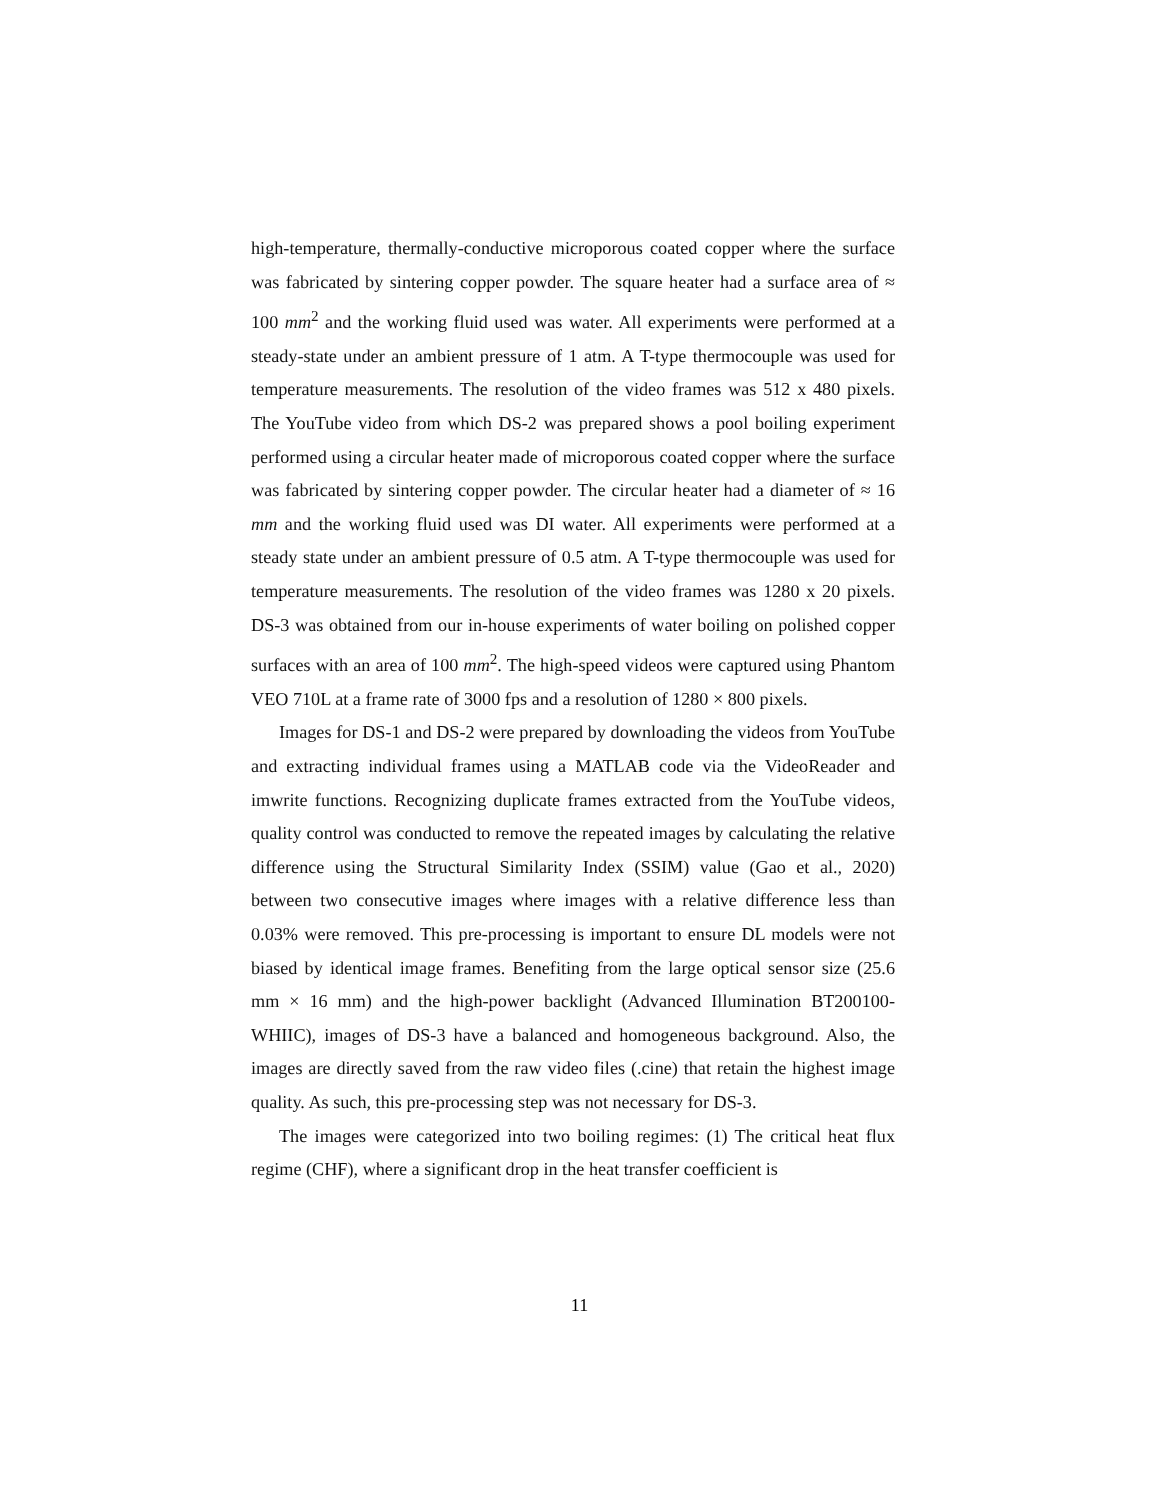high-temperature, thermally-conductive microporous coated copper where the surface was fabricated by sintering copper powder. The square heater had a surface area of ≈ 100 mm<sup>2</sup> and the working fluid used was water. All experiments were performed at a steady-state under an ambient pressure of 1 atm. A T-type thermocouple was used for temperature measurements. The resolution of the video frames was 512 x 480 pixels. The YouTube video from which DS-2 was prepared shows a pool boiling experiment performed using a circular heater made of microporous coated copper where the surface was fabricated by sintering copper powder. The circular heater had a diameter of ≈ 16 mm and the working fluid used was DI water. All experiments were performed at a steady state under an ambient pressure of 0.5 atm. A T-type thermocouple was used for temperature measurements. The resolution of the video frames was 1280 x 20 pixels. DS-3 was obtained from our in-house experiments of water boiling on polished copper surfaces with an area of 100 mm<sup>2</sup>. The high-speed videos were captured using Phantom VEO 710L at a frame rate of 3000 fps and a resolution of 1280 × 800 pixels.
Images for DS-1 and DS-2 were prepared by downloading the videos from YouTube and extracting individual frames using a MATLAB code via the VideoReader and imwrite functions. Recognizing duplicate frames extracted from the YouTube videos, quality control was conducted to remove the repeated images by calculating the relative difference using the Structural Similarity Index (SSIM) value (Gao et al., 2020) between two consecutive images where images with a relative difference less than 0.03% were removed. This pre-processing is important to ensure DL models were not biased by identical image frames. Benefiting from the large optical sensor size (25.6 mm × 16 mm) and the high-power backlight (Advanced Illumination BT200100-WHIIC), images of DS-3 have a balanced and homogeneous background. Also, the images are directly saved from the raw video files (.cine) that retain the highest image quality. As such, this pre-processing step was not necessary for DS-3.
The images were categorized into two boiling regimes: (1) The critical heat flux regime (CHF), where a significant drop in the heat transfer coefficient is
11